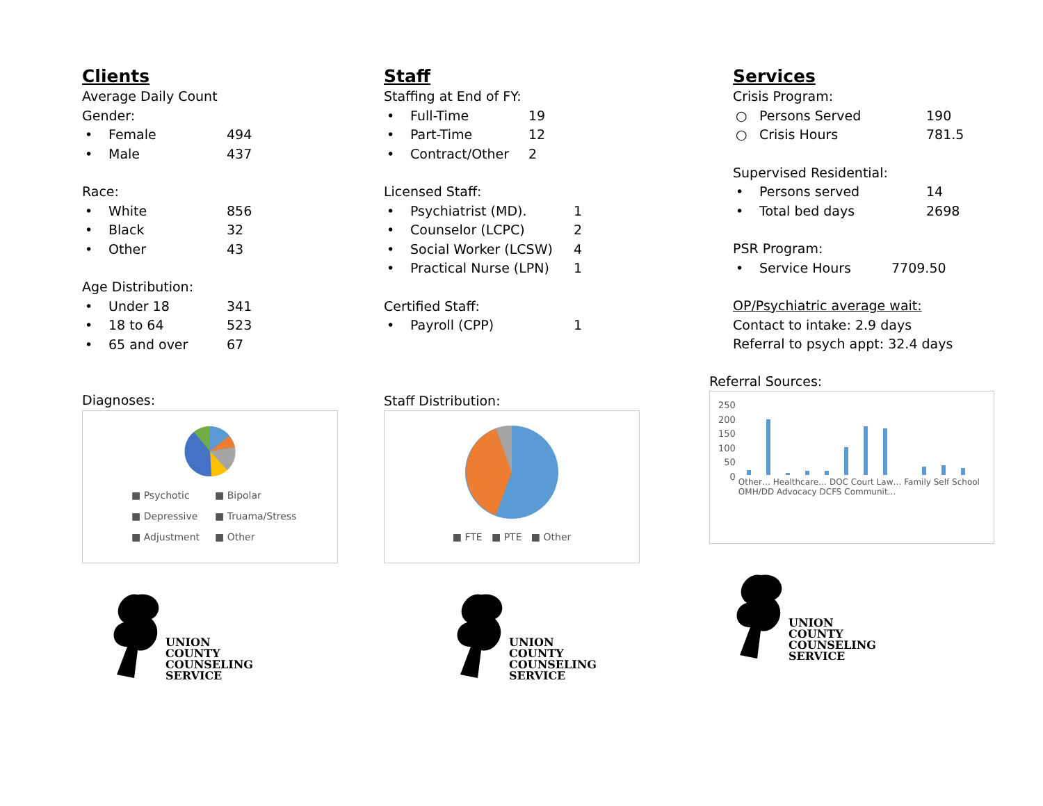Clients
Average Daily Count
Gender:
• Female 494
• Male 437
Race:
• White 856
• Black 32
• Other 43
Age Distribution:
• Under 18 341
• 18 to 64 523
• 65 and over 67
Diagnoses:
■ Psychotic ■ Bipolar ■ Depressive ■ Truama/Stress ■ Adjustment ■ Other
UNION
COUNTY
COUNSELING
SERVICE
Staff
Staffing at End of FY:
• Full-Time 19
• Part-Time 12
• Contract/Other 2
Licensed Staff:
• Psychiatrist (MD). 1
• Counselor (LCPC) 2
• Social Worker (LCSW) 4
• Practical Nurse (LPN) 1
Certified Staff:
• Payroll (CPP) 1
Staff Distribution:
■ FTE ■ PTE ■ Other
UNION
COUNTY
COUNSELING
SERVICE
Services
Crisis Program:
○ Persons Served 190
○ Crisis Hours 781.5
Supervised Residential:
• Persons served 14
• Total bed days 2698
PSR Program:
• Service Hours 7709.50
OP/Psychiatric average wait:
Contact to intake: 2.9 days
Referral to psych appt: 32.4 days
Referral Sources:
250
200
150
100
50
0
Other… Healthcare… DOC Court Law… Family Self School OMH/DD Advocacy DCFS Communit…
UNION
COUNTY
COUNSELING
SERVICE